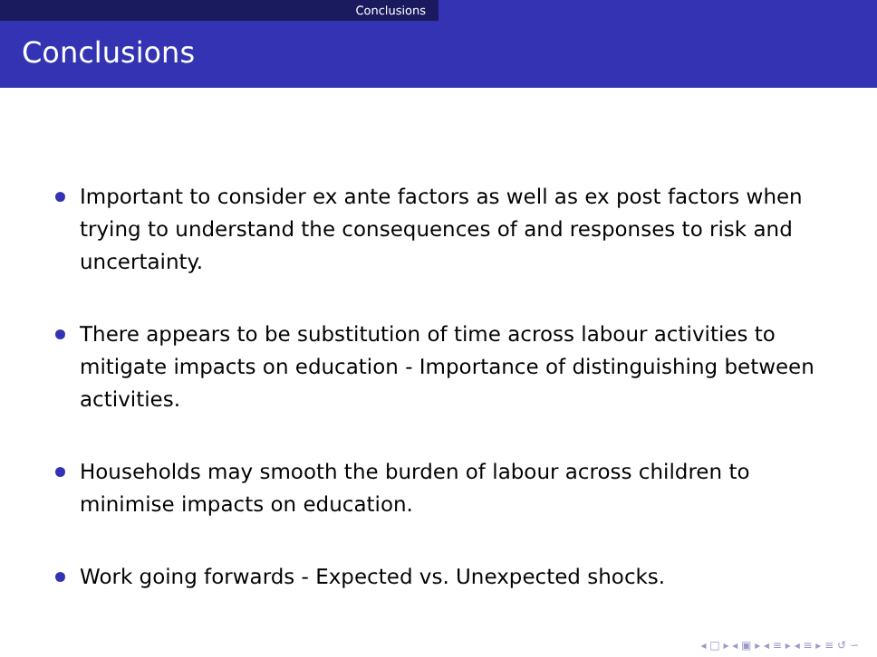Conclusions
Conclusions
Important to consider ex ante factors as well as ex post factors when trying to understand the consequences of and responses to risk and uncertainty.
There appears to be substitution of time across labour activities to mitigate impacts on education - Importance of distinguishing between activities.
Households may smooth the burden of labour across children to minimise impacts on education.
Work going forwards - Expected vs. Unexpected shocks.
◂ □ ▸ ◂ ▣ ▸ ◂ ≡ ▸ ◂ ≡ ▸ ≡ ↺ ∽